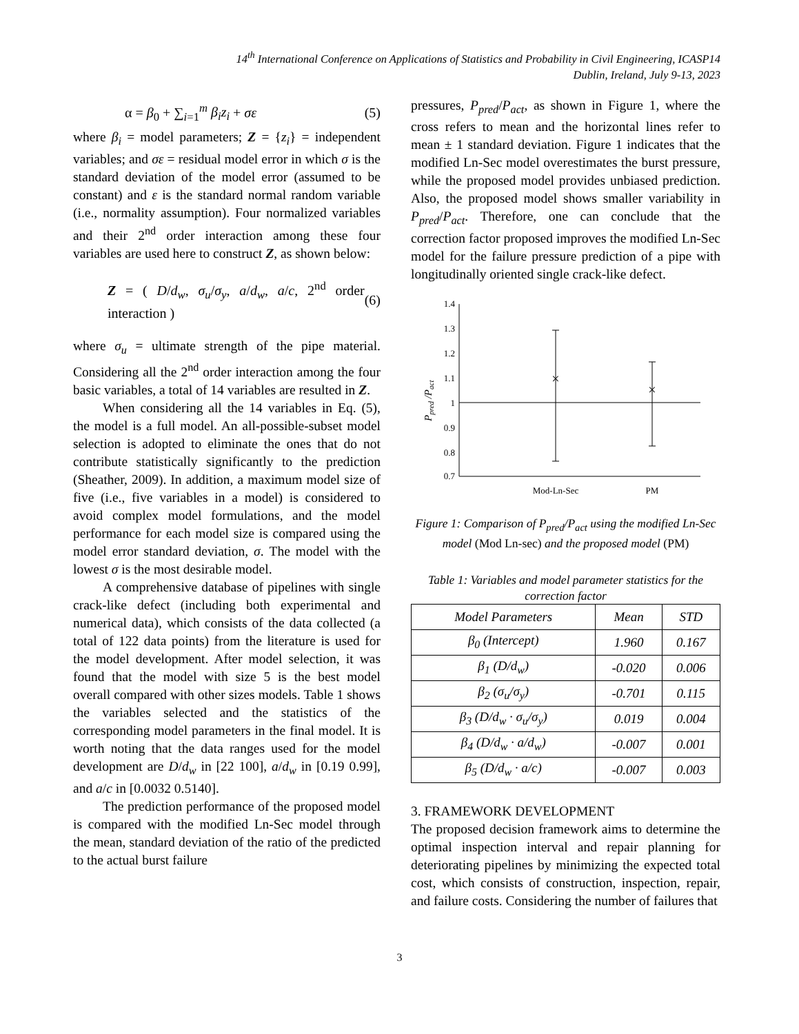14<sup>th</sup> International Conference on Applications of Statistics and Probability in Civil Engineering, ICASP14
Dublin, Ireland, July 9-13, 2023
α = β<sub>0</sub> + ∑<sub>i=1</sub><sup>m</sup> β<sub>i</sub>z<sub>i</sub> + σε (5)
where β<sub>i</sub> = model parameters; Z = {z<sub>i</sub>} = independent variables; and σε = residual model error in which σ is the standard deviation of the model error (assumed to be constant) and ε is the standard normal random variable (i.e., normality assumption). Four normalized variables and their 2<sup>nd</sup> order interaction among these four variables are used here to construct Z, as shown below:
Z = ( D/d<sub>w</sub>, σ<sub>u</sub>/σ<sub>y</sub>, a/d<sub>w</sub>, a/c, 2<sup>nd</sup> order interaction ) (6)
where σ<sub>u</sub> = ultimate strength of the pipe material. Considering all the 2<sup>nd</sup> order interaction among the four basic variables, a total of 14 variables are resulted in Z.
When considering all the 14 variables in Eq. (5), the model is a full model. An all-possible-subset model selection is adopted to eliminate the ones that do not contribute statistically significantly to the prediction (Sheather, 2009). In addition, a maximum model size of five (i.e., five variables in a model) is considered to avoid complex model formulations, and the model performance for each model size is compared using the model error standard deviation, σ. The model with the lowest σ is the most desirable model.
A comprehensive database of pipelines with single crack-like defect (including both experimental and numerical data), which consists of the data collected (a total of 122 data points) from the literature is used for the model development. After model selection, it was found that the model with size 5 is the best model overall compared with other sizes models. Table 1 shows the variables selected and the statistics of the corresponding model parameters in the final model. It is worth noting that the data ranges used for the model development are D/d<sub>w</sub> in [22 100], a/d<sub>w</sub> in [0.19 0.99], and a/c in [0.0032 0.5140].
The prediction performance of the proposed model is compared with the modified Ln-Sec model through the mean, standard deviation of the ratio of the predicted to the actual burst failure
pressures, P<sub>pred</sub>/P<sub>act</sub>, as shown in Figure 1, where the cross refers to mean and the horizontal lines refer to mean ± 1 standard deviation. Figure 1 indicates that the modified Ln-Sec model overestimates the burst pressure, while the proposed model provides unbiased prediction. Also, the proposed model shows smaller variability in P<sub>pred</sub>/P<sub>act</sub>. Therefore, one can conclude that the correction factor proposed improves the modified Ln-Sec model for the failure pressure prediction of a pipe with longitudinally oriented single crack-like defect.
1.4
1.3
1.2
1.1
1
0.9
0.8
0.7
×
×
Mod-Ln-Sec
PM
Ppred /Pact
Figure 1: Comparison of P<sub>pred</sub>/P<sub>act</sub> using the modified Ln-Sec model (Mod Ln-sec) and the proposed model (PM)
Table 1: Variables and model parameter statistics for the correction factor
| Model Parameters | Mean | STD |
| --- | --- | --- |
| β<sub>0</sub> (Intercept) | 1.960 | 0.167 |
| β<sub>1</sub> (D/d<sub>w</sub>) | -0.020 | 0.006 |
| β<sub>2</sub> (σ<sub>u</sub>/σ<sub>y</sub>) | -0.701 | 0.115 |
| β<sub>3</sub> (D/d<sub>w</sub> · σ<sub>u</sub>/σ<sub>y</sub>) | 0.019 | 0.004 |
| β<sub>4</sub> (D/d<sub>w</sub> · a/d<sub>w</sub>) | -0.007 | 0.001 |
| β<sub>5</sub> (D/d<sub>w</sub> · a/c) | -0.007 | 0.003 |
3. FRAMEWORK DEVELOPMENT
The proposed decision framework aims to determine the optimal inspection interval and repair planning for deteriorating pipelines by minimizing the expected total cost, which consists of construction, inspection, repair, and failure costs. Considering the number of failures that
3